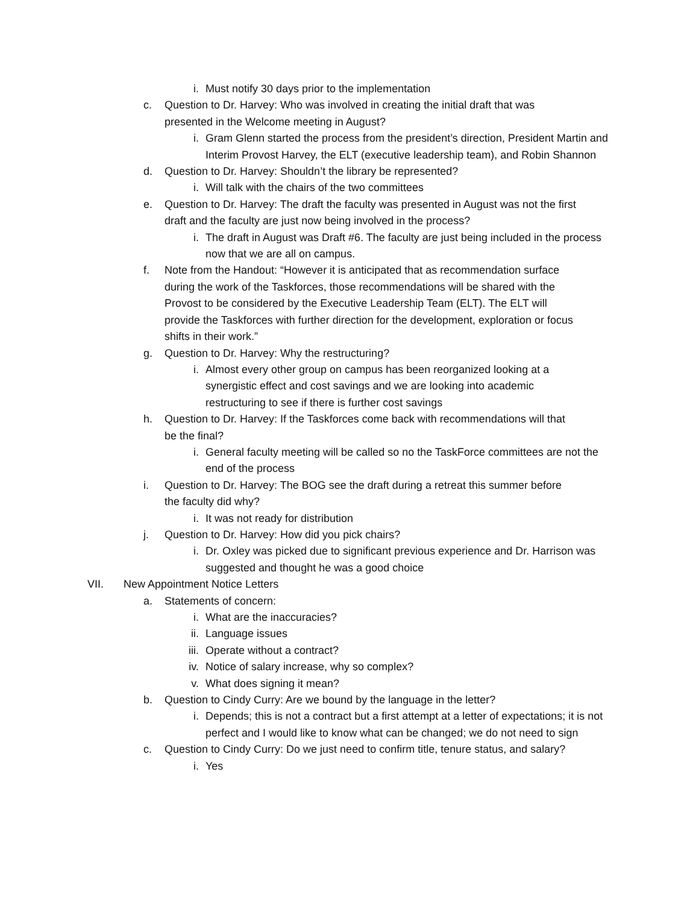i. Must notify 30 days prior to the implementation
c. Question to Dr. Harvey: Who was involved in creating the initial draft that was presented in the Welcome meeting in August?
i. Gram Glenn started the process from the president’s direction, President Martin and Interim Provost Harvey, the ELT (executive leadership team), and Robin Shannon
d. Question to Dr. Harvey: Shouldn’t the library be represented?
i. Will talk with the chairs of the two committees
e. Question to Dr. Harvey: The draft the faculty was presented in August was not the first draft and the faculty are just now being involved in the process?
i. The draft in August was Draft #6. The faculty are just being included in the process now that we are all on campus.
f. Note from the Handout: “However it is anticipated that as recommendation surface during the work of the Taskforces, those recommendations will be shared with the Provost to be considered by the Executive Leadership Team (ELT). The ELT will provide the Taskforces with further direction for the development, exploration or focus shifts in their work.”
g. Question to Dr. Harvey: Why the restructuring?
i. Almost every other group on campus has been reorganized looking at a synergistic effect and cost savings and we are looking into academic restructuring to see if there is further cost savings
h. Question to Dr. Harvey: If the Taskforces come back with recommendations will that be the final?
i. General faculty meeting will be called so no the TaskForce committees are not the end of the process
i. Question to Dr. Harvey: The BOG see the draft during a retreat this summer before the faculty did why?
i. It was not ready for distribution
j. Question to Dr. Harvey: How did you pick chairs?
i. Dr. Oxley was picked due to significant previous experience and Dr. Harrison was suggested and thought he was a good choice
VII. New Appointment Notice Letters
a. Statements of concern:
i. What are the inaccuracies?
ii. Language issues
iii. Operate without a contract?
iv. Notice of salary increase, why so complex?
v. What does signing it mean?
b. Question to Cindy Curry: Are we bound by the language in the letter?
i. Depends; this is not a contract but a first attempt at a letter of expectations; it is not perfect and I would like to know what can be changed; we do not need to sign
c. Question to Cindy Curry: Do we just need to confirm title, tenure status, and salary?
i. Yes